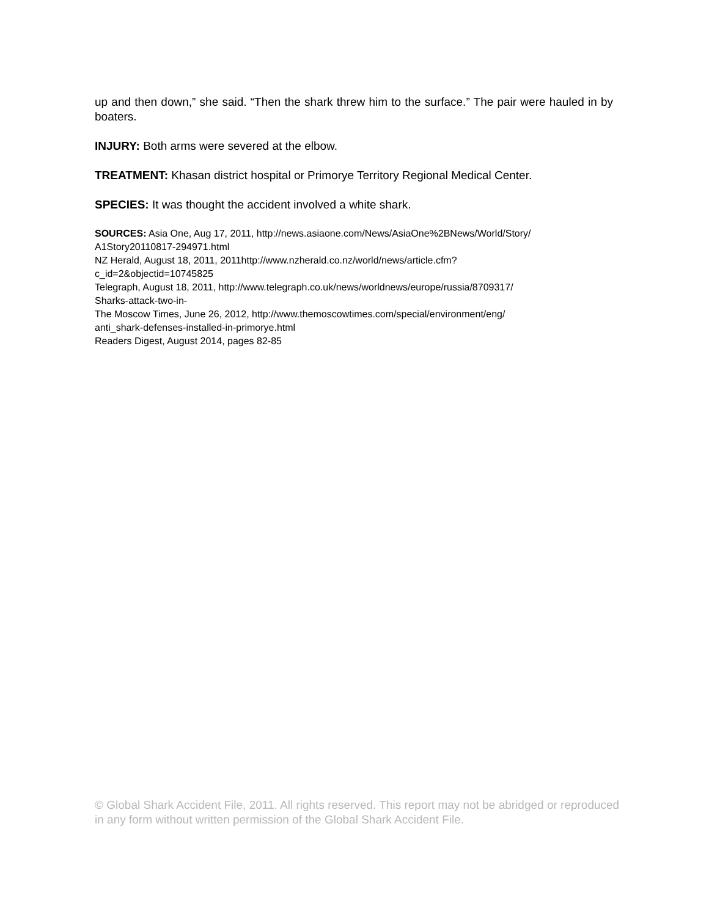up and then down,” she said. “Then the shark threw him to the surface.” The pair were hauled in by boaters.
INJURY: Both arms were severed at the elbow.
TREATMENT: Khasan district hospital or Primorye Territory Regional Medical Center.
SPECIES: It was thought the accident involved a white shark.
SOURCES: Asia One, Aug 17, 2011, http://news.asiaone.com/News/AsiaOne%2BNews/World/Story/
A1Story20110817-294971.html
NZ Herald, August 18, 2011, 2011http://www.nzherald.co.nz/world/news/article.cfm?
c_id=2&objectid=10745825
Telegraph, August 18, 2011, http://www.telegraph.co.uk/news/worldnews/europe/russia/8709317/
Sharks-attack-two-in-
The Moscow Times, June 26, 2012, http://www.themoscowtimes.com/special/environment/eng/
anti_shark-defenses-installed-in-primorye.html
Readers Digest, August 2014, pages 82-85
© Global Shark Accident File, 2011. All rights reserved. This report may not be abridged or reproduced in any form without written permission of the Global Shark Accident File.